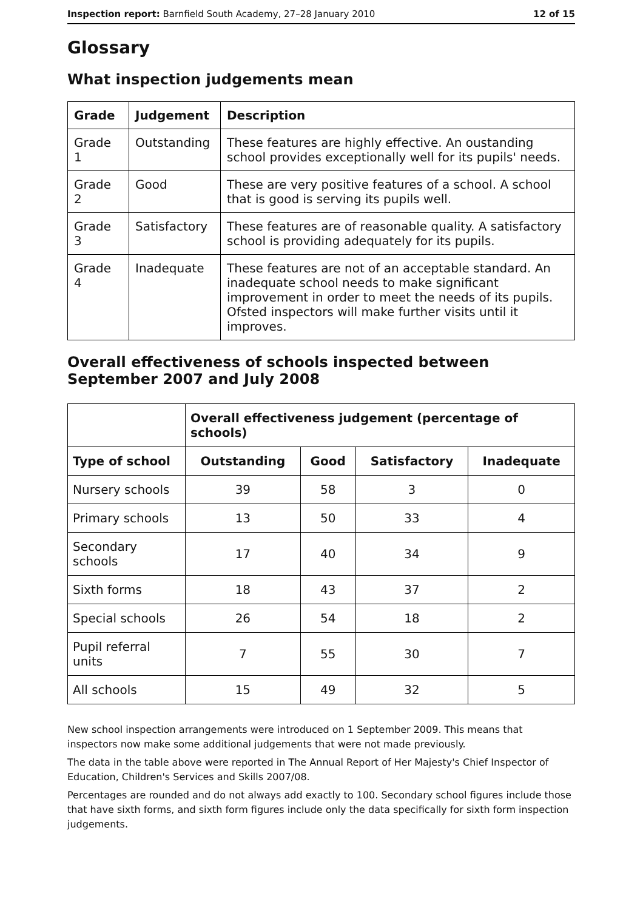Inspection report: Barnfield South Academy, 27–28 January 2010 12 of 15
Glossary
What inspection judgements mean
| Grade | Judgement | Description |
| --- | --- | --- |
| Grade 1 | Outstanding | These features are highly effective. An oustanding school provides exceptionally well for its pupils' needs. |
| Grade 2 | Good | These are very positive features of a school. A school that is good is serving its pupils well. |
| Grade 3 | Satisfactory | These features are of reasonable quality. A satisfactory school is providing adequately for its pupils. |
| Grade 4 | Inadequate | These features are not of an acceptable standard. An inadequate school needs to make significant improvement in order to meet the needs of its pupils. Ofsted inspectors will make further visits until it improves. |
Overall effectiveness of schools inspected between September 2007 and July 2008
| | Overall effectiveness judgement (percentage of schools) | | | |
| Type of school | Outstanding | Good | Satisfactory | Inadequate |
| Nursery schools | 39 | 58 | 3 | 0 |
| Primary schools | 13 | 50 | 33 | 4 |
| Secondary schools | 17 | 40 | 34 | 9 |
| Sixth forms | 18 | 43 | 37 | 2 |
| Special schools | 26 | 54 | 18 | 2 |
| Pupil referral units | 7 | 55 | 30 | 7 |
| All schools | 15 | 49 | 32 | 5 |
New school inspection arrangements were introduced on 1 September 2009. This means that inspectors now make some additional judgements that were not made previously.
The data in the table above were reported in The Annual Report of Her Majesty's Chief Inspector of Education, Children's Services and Skills 2007/08.
Percentages are rounded and do not always add exactly to 100. Secondary school figures include those that have sixth forms, and sixth form figures include only the data specifically for sixth form inspection judgements.